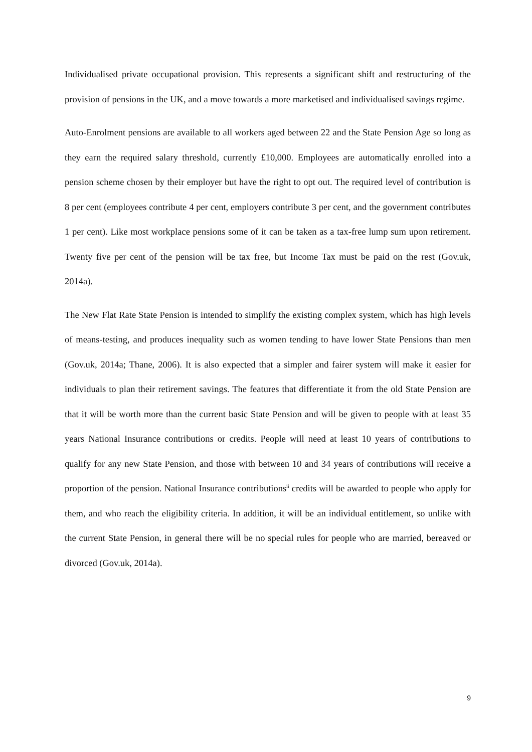Individualised private occupational provision. This represents a significant shift and restructuring of the provision of pensions in the UK, and a move towards a more marketised and individualised savings regime.
Auto-Enrolment pensions are available to all workers aged between 22 and the State Pension Age so long as they earn the required salary threshold, currently £10,000. Employees are automatically enrolled into a pension scheme chosen by their employer but have the right to opt out. The required level of contribution is 8 per cent (employees contribute 4 per cent, employers contribute 3 per cent, and the government contributes 1 per cent). Like most workplace pensions some of it can be taken as a tax-free lump sum upon retirement. Twenty five per cent of the pension will be tax free, but Income Tax must be paid on the rest (Gov.uk, 2014a).
The New Flat Rate State Pension is intended to simplify the existing complex system, which has high levels of means-testing, and produces inequality such as women tending to have lower State Pensions than men (Gov.uk, 2014a; Thane, 2006). It is also expected that a simpler and fairer system will make it easier for individuals to plan their retirement savings. The features that differentiate it from the old State Pension are that it will be worth more than the current basic State Pension and will be given to people with at least 35 years National Insurance contributions or credits. People will need at least 10 years of contributions to qualify for any new State Pension, and those with between 10 and 34 years of contributions will receive a proportion of the pension. National Insurance contributions<sup>ii</sup> credits will be awarded to people who apply for them, and who reach the eligibility criteria. In addition, it will be an individual entitlement, so unlike with the current State Pension, in general there will be no special rules for people who are married, bereaved or divorced (Gov.uk, 2014a).
9